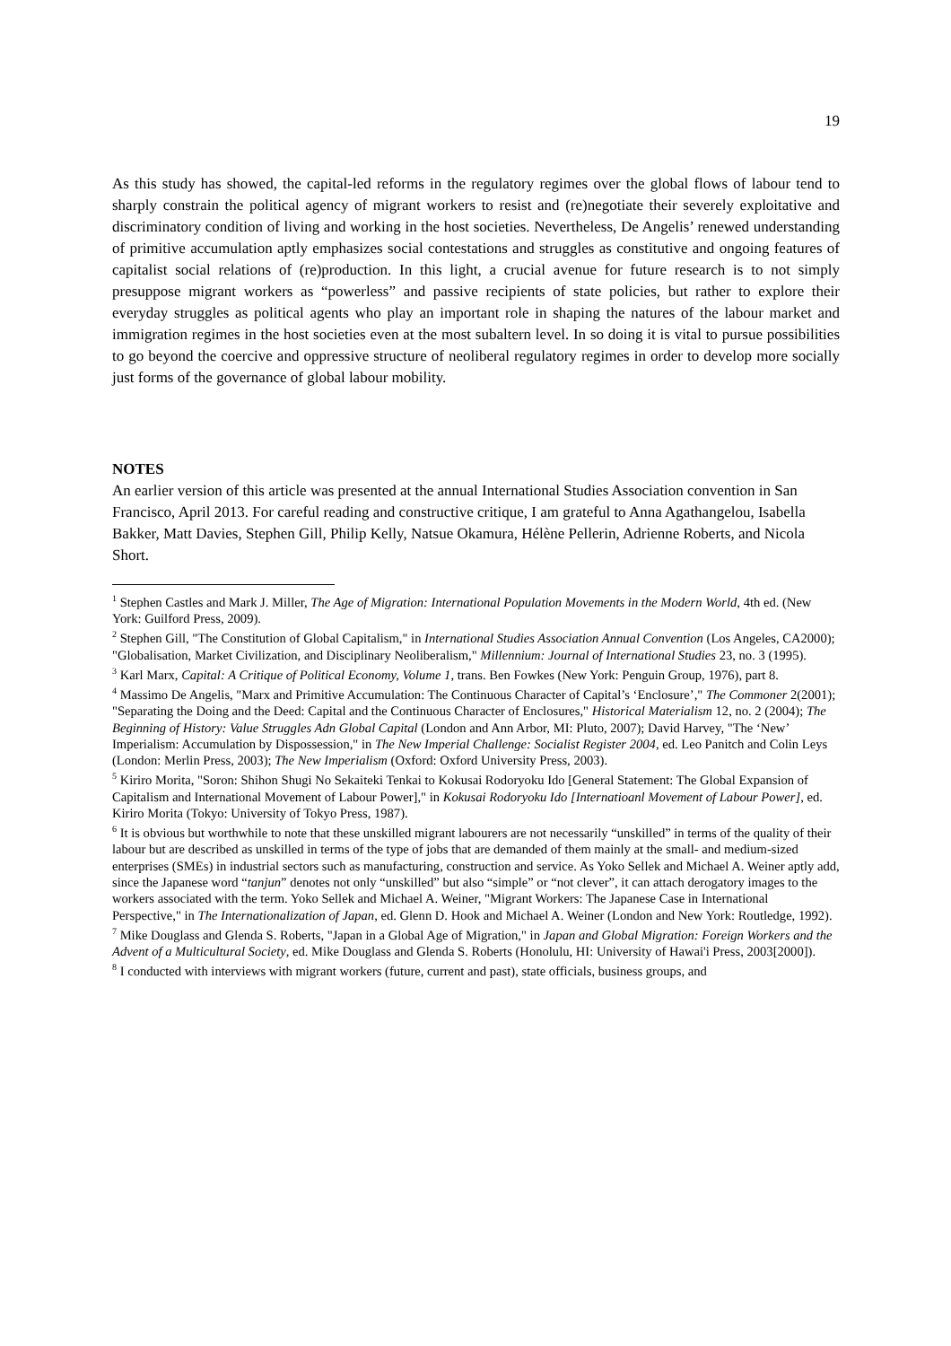19
As this study has showed, the capital-led reforms in the regulatory regimes over the global flows of labour tend to sharply constrain the political agency of migrant workers to resist and (re)negotiate their severely exploitative and discriminatory condition of living and working in the host societies. Nevertheless, De Angelis’ renewed understanding of primitive accumulation aptly emphasizes social contestations and struggles as constitutive and ongoing features of capitalist social relations of (re)production. In this light, a crucial avenue for future research is to not simply presuppose migrant workers as “powerless” and passive recipients of state policies, but rather to explore their everyday struggles as political agents who play an important role in shaping the natures of the labour market and immigration regimes in the host societies even at the most subaltern level. In so doing it is vital to pursue possibilities to go beyond the coercive and oppressive structure of neoliberal regulatory regimes in order to develop more socially just forms of the governance of global labour mobility.
NOTES
An earlier version of this article was presented at the annual International Studies Association convention in San Francisco, April 2013. For careful reading and constructive critique, I am grateful to Anna Agathangelou, Isabella Bakker, Matt Davies, Stephen Gill, Philip Kelly, Natsue Okamura, Hélène Pellerin, Adrienne Roberts, and Nicola Short.
<sup>1</sup> Stephen Castles and Mark J. Miller, The Age of Migration: International Population Movements in the Modern World, 4th ed. (New York: Guilford Press, 2009).
<sup>2</sup> Stephen Gill, "The Constitution of Global Capitalism," in International Studies Association Annual Convention (Los Angeles, CA2000); "Globalisation, Market Civilization, and Disciplinary Neoliberalism," Millennium: Journal of International Studies 23, no. 3 (1995).
<sup>3</sup> Karl Marx, Capital: A Critique of Political Economy, Volume 1, trans. Ben Fowkes (New York: Penguin Group, 1976), part 8.
<sup>4</sup> Massimo De Angelis, "Marx and Primitive Accumulation: The Continuous Character of Capital’s ‘Enclosure’," The Commoner 2(2001); "Separating the Doing and the Deed: Capital and the Continuous Character of Enclosures," Historical Materialism 12, no. 2 (2004); The Beginning of History: Value Struggles Adn Global Capital (London and Ann Arbor, MI: Pluto, 2007); David Harvey, "The ‘New’ Imperialism: Accumulation by Dispossession," in The New Imperial Challenge: Socialist Register 2004, ed. Leo Panitch and Colin Leys (London: Merlin Press, 2003); The New Imperialism (Oxford: Oxford University Press, 2003).
<sup>5</sup> Kiriro Morita, "Soron: Shihon Shugi No Sekaiteki Tenkai to Kokusai Rodoryoku Ido [General Statement: The Global Expansion of Capitalism and International Movement of Labour Power]," in Kokusai Rodoryoku Ido [Internatioanl Movement of Labour Power], ed. Kiriro Morita (Tokyo: University of Tokyo Press, 1987).
<sup>6</sup> It is obvious but worthwhile to note that these unskilled migrant labourers are not necessarily “unskilled” in terms of the quality of their labour but are described as unskilled in terms of the type of jobs that are demanded of them mainly at the small- and medium-sized enterprises (SMEs) in industrial sectors such as manufacturing, construction and service. As Yoko Sellek and Michael A. Weiner aptly add, since the Japanese word “tanjun” denotes not only “unskilled” but also “simple” or “not clever”, it can attach derogatory images to the workers associated with the term. Yoko Sellek and Michael A. Weiner, "Migrant Workers: The Japanese Case in International Perspective," in The Internationalization of Japan, ed. Glenn D. Hook and Michael A. Weiner (London and New York: Routledge, 1992).
<sup>7</sup> Mike Douglass and Glenda S. Roberts, "Japan in a Global Age of Migration," in Japan and Global Migration: Foreign Workers and the Advent of a Multicultural Society, ed. Mike Douglass and Glenda S. Roberts (Honolulu, HI: University of Hawai'i Press, 2003[2000]).
<sup>8</sup> I conducted with interviews with migrant workers (future, current and past), state officials, business groups, and